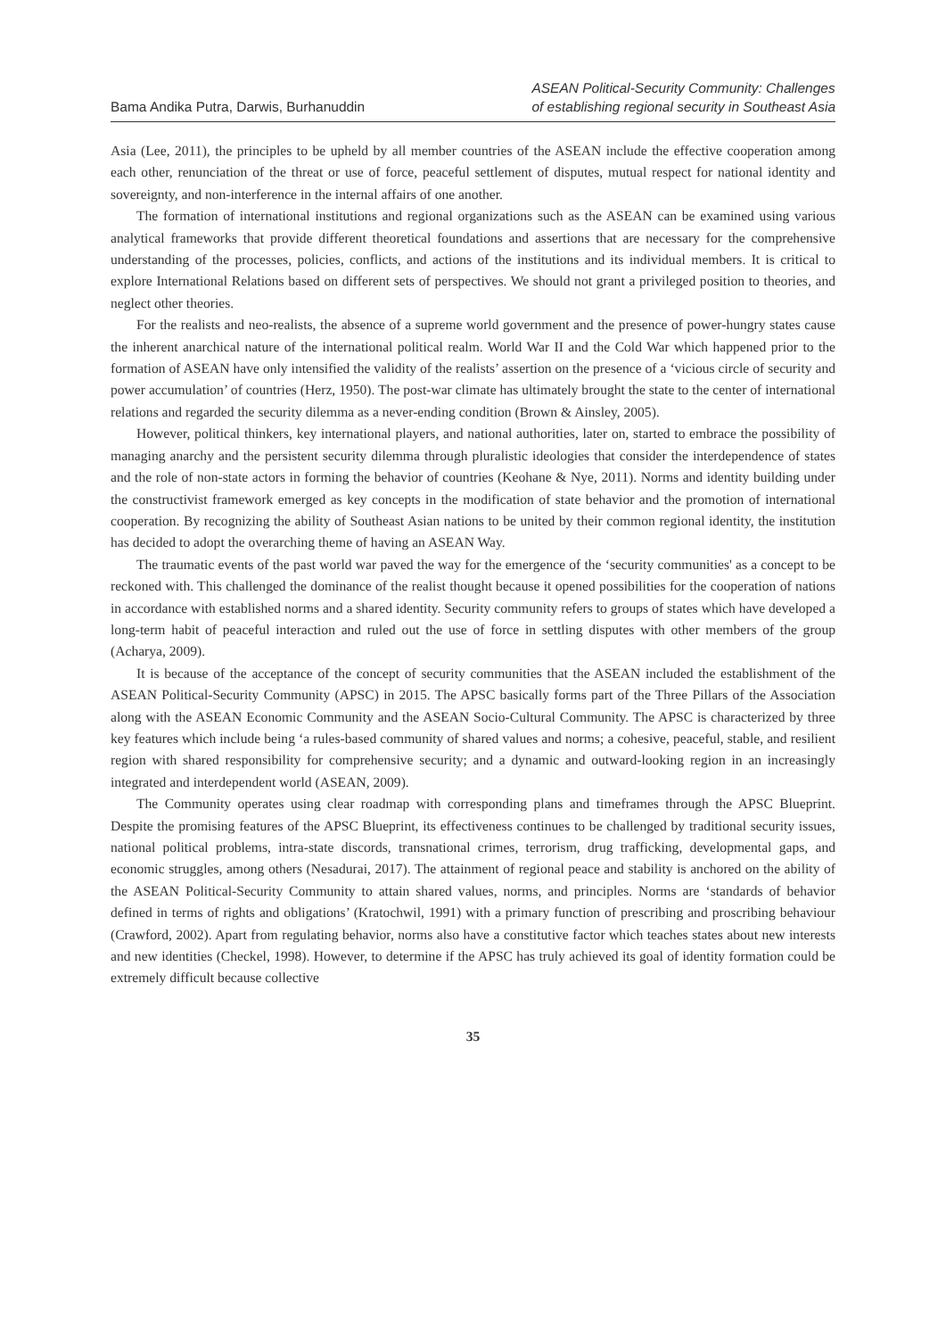Bama Andika Putra, Darwis, Burhanuddin
ASEAN Political-Security Community: Challenges
of establishing regional security in Southeast Asia
Asia (Lee, 2011), the principles to be upheld by all member countries of the ASEAN include the effective cooperation among each other, renunciation of the threat or use of force, peaceful settlement of disputes, mutual respect for national identity and sovereignty, and non-interference in the internal affairs of one another.
The formation of international institutions and regional organizations such as the ASEAN can be examined using various analytical frameworks that provide different theoretical foundations and assertions that are necessary for the comprehensive understanding of the processes, policies, conflicts, and actions of the institutions and its individual members. It is critical to explore International Relations based on different sets of perspectives. We should not grant a privileged position to theories, and neglect other theories.
For the realists and neo-realists, the absence of a supreme world government and the presence of power-hungry states cause the inherent anarchical nature of the international political realm. World War II and the Cold War which happened prior to the formation of ASEAN have only intensified the validity of the realists’ assertion on the presence of a ‘vicious circle of security and power accumulation’ of countries (Herz, 1950). The post-war climate has ultimately brought the state to the center of international relations and regarded the security dilemma as a never-ending condition (Brown & Ainsley, 2005).
However, political thinkers, key international players, and national authorities, later on, started to embrace the possibility of managing anarchy and the persistent security dilemma through pluralistic ideologies that consider the interdependence of states and the role of non-state actors in forming the behavior of countries (Keohane & Nye, 2011). Norms and identity building under the constructivist framework emerged as key concepts in the modification of state behavior and the promotion of international cooperation. By recognizing the ability of Southeast Asian nations to be united by their common regional identity, the institution has decided to adopt the overarching theme of having an ASEAN Way.
The traumatic events of the past world war paved the way for the emergence of the ‘security communities' as a concept to be reckoned with. This challenged the dominance of the realist thought because it opened possibilities for the cooperation of nations in accordance with established norms and a shared identity. Security community refers to groups of states which have developed a long-term habit of peaceful interaction and ruled out the use of force in settling disputes with other members of the group (Acharya, 2009).
It is because of the acceptance of the concept of security communities that the ASEAN included the establishment of the ASEAN Political-Security Community (APSC) in 2015. The APSC basically forms part of the Three Pillars of the Association along with the ASEAN Economic Community and the ASEAN Socio-Cultural Community. The APSC is characterized by three key features which include being ‘a rules-based community of shared values and norms; a cohesive, peaceful, stable, and resilient region with shared responsibility for comprehensive security; and a dynamic and outward-looking region in an increasingly integrated and interdependent world (ASEAN, 2009).
The Community operates using clear roadmap with corresponding plans and timeframes through the APSC Blueprint. Despite the promising features of the APSC Blueprint, its effectiveness continues to be challenged by traditional security issues, national political problems, intra-state discords, transnational crimes, terrorism, drug trafficking, developmental gaps, and economic struggles, among others (Nesadurai, 2017). The attainment of regional peace and stability is anchored on the ability of the ASEAN Political-Security Community to attain shared values, norms, and principles. Norms are ‘standards of behavior defined in terms of rights and obligations’ (Kratochwil, 1991) with a primary function of prescribing and proscribing behaviour (Crawford, 2002). Apart from regulating behavior, norms also have a constitutive factor which teaches states about new interests and new identities (Checkel, 1998). However, to determine if the APSC has truly achieved its goal of identity formation could be extremely difficult because collective
35